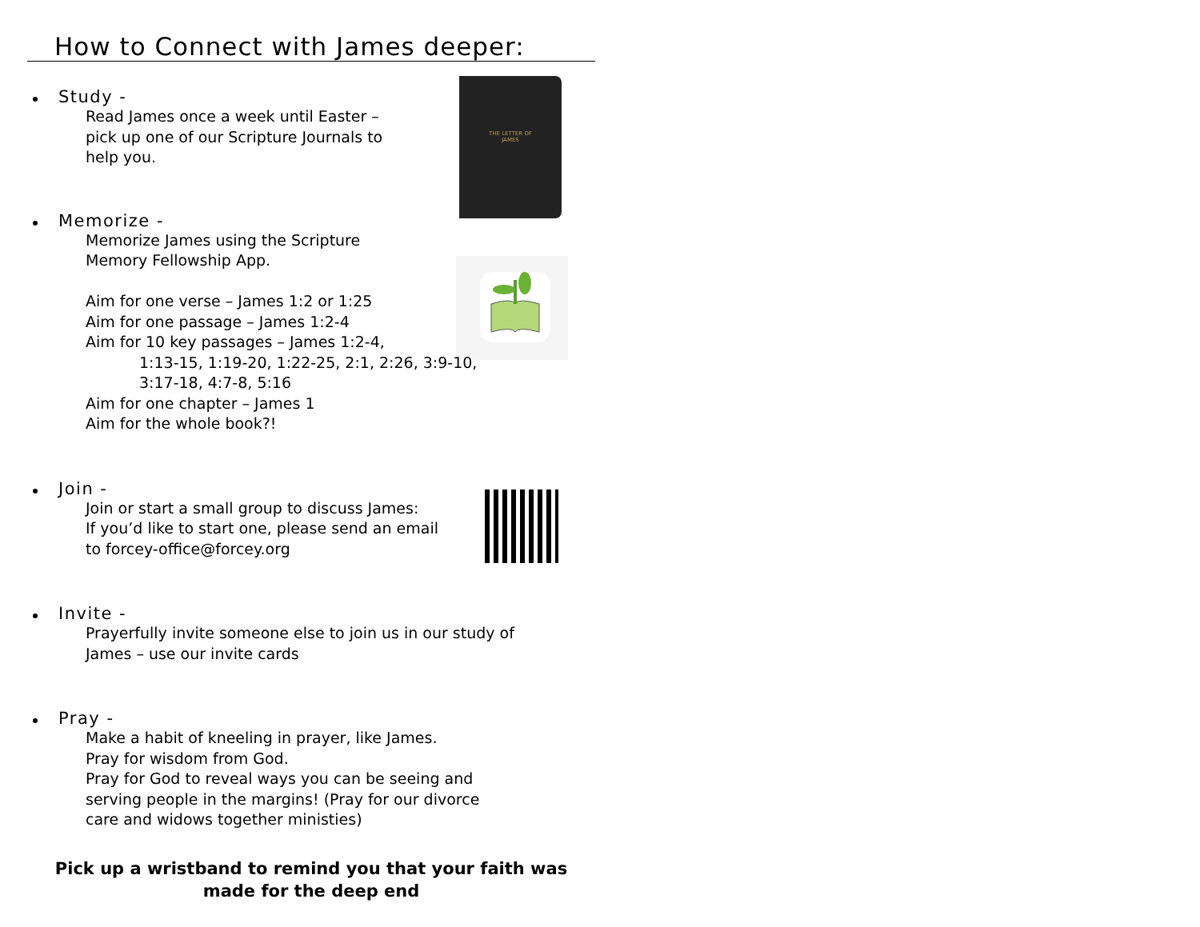How to Connect with James deeper:
THE LETTER OF
JAMES
Study -
Read James once a week until Easter –
pick up one of our Scripture Journals to
help you.
Memorize -
Memorize James using the Scripture
Memory Fellowship App.
Aim for one verse – James 1:2 or 1:25
Aim for one passage – James 1:2-4
Aim for 10 key passages – James 1:2-4,
1:13-15, 1:19-20, 1:22-25, 2:1, 2:26, 3:9-10,
3:17-18, 4:7-8, 5:16
Aim for one chapter – James 1
Aim for the whole book?!
Join -
Join or start a small group to discuss James:
If you’d like to start one, please send an email
to forcey-office@forcey.org
Invite -
Prayerfully invite someone else to join us in our study of
James – use our invite cards
Pray -
Make a habit of kneeling in prayer, like James.
Pray for wisdom from God.
Pray for God to reveal ways you can be seeing and
serving people in the margins! (Pray for our divorce
care and widows together ministies)
Pick up a wristband to remind you that your faith was
made for the deep end